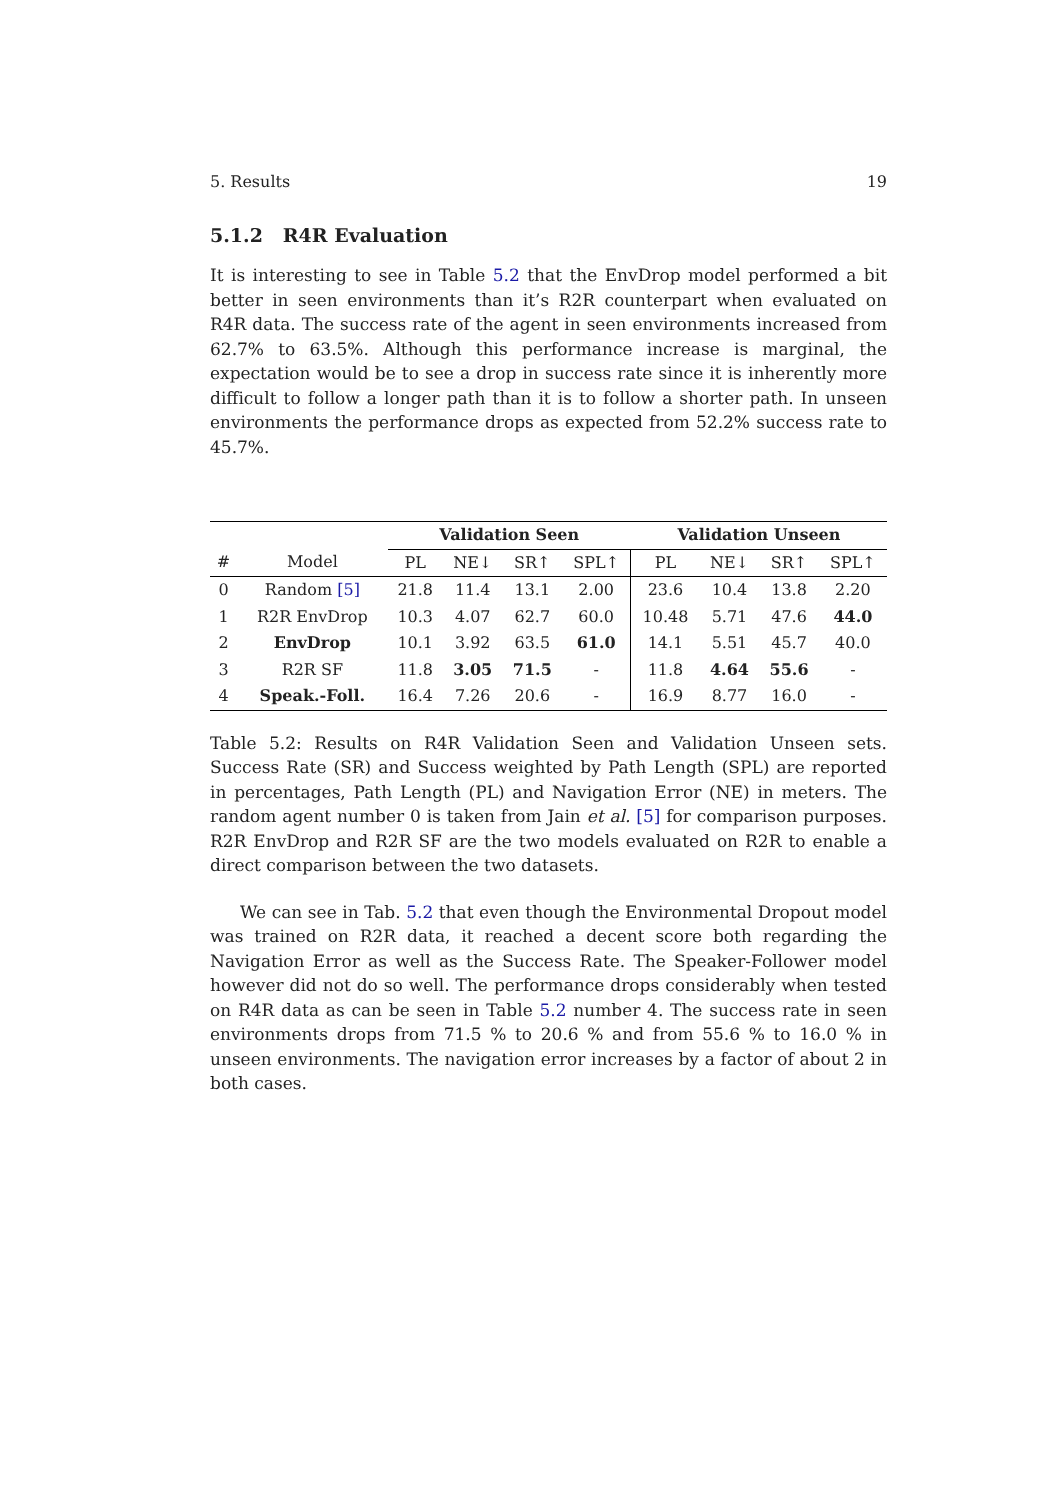5. Results 19
5.1.2 R4R Evaluation
It is interesting to see in Table 5.2 that the EnvDrop model performed a bit better in seen environments than it’s R2R counterpart when evaluated on R4R data. The success rate of the agent in seen environments increased from 62.7% to 63.5%. Although this performance increase is marginal, the expectation would be to see a drop in success rate since it is inherently more difficult to follow a longer path than it is to follow a shorter path. In unseen environments the performance drops as expected from 52.2% success rate to 45.7%.
| | | Validation Seen | | | | Validation Unseen | | | |
| --- | --- | --- | --- | --- | --- | --- | --- | --- | --- |
| # | Model | PL | NE↓ | SR↑ | SPL↑ | PL | NE↓ | SR↑ | SPL↑ |
| 0 | Random [5] | 21.8 | 11.4 | 13.1 | 2.00 | 23.6 | 10.4 | 13.8 | 2.20 |
| 1 | R2R EnvDrop | 10.3 | 4.07 | 62.7 | 60.0 | 10.48 | 5.71 | 47.6 | 44.0 |
| 2 | EnvDrop | 10.1 | 3.92 | 63.5 | 61.0 | 14.1 | 5.51 | 45.7 | 40.0 |
| 3 | R2R SF | 11.8 | 3.05 | 71.5 | - | 11.8 | 4.64 | 55.6 | - |
| 4 | Speak.-Foll. | 16.4 | 7.26 | 20.6 | - | 16.9 | 8.77 | 16.0 | - |
Table 5.2: Results on R4R Validation Seen and Validation Unseen sets. Success Rate (SR) and Success weighted by Path Length (SPL) are reported in percentages, Path Length (PL) and Navigation Error (NE) in meters. The random agent number 0 is taken from Jain et al. [5] for comparison purposes. R2R EnvDrop and R2R SF are the two models evaluated on R2R to enable a direct comparison between the two datasets.
We can see in Tab. 5.2 that even though the Environmental Dropout model was trained on R2R data, it reached a decent score both regarding the Navigation Error as well as the Success Rate. The Speaker-Follower model however did not do so well. The performance drops considerably when tested on R4R data as can be seen in Table 5.2 number 4. The success rate in seen environments drops from 71.5 % to 20.6 % and from 55.6 % to 16.0 % in unseen environments. The navigation error increases by a factor of about 2 in both cases.